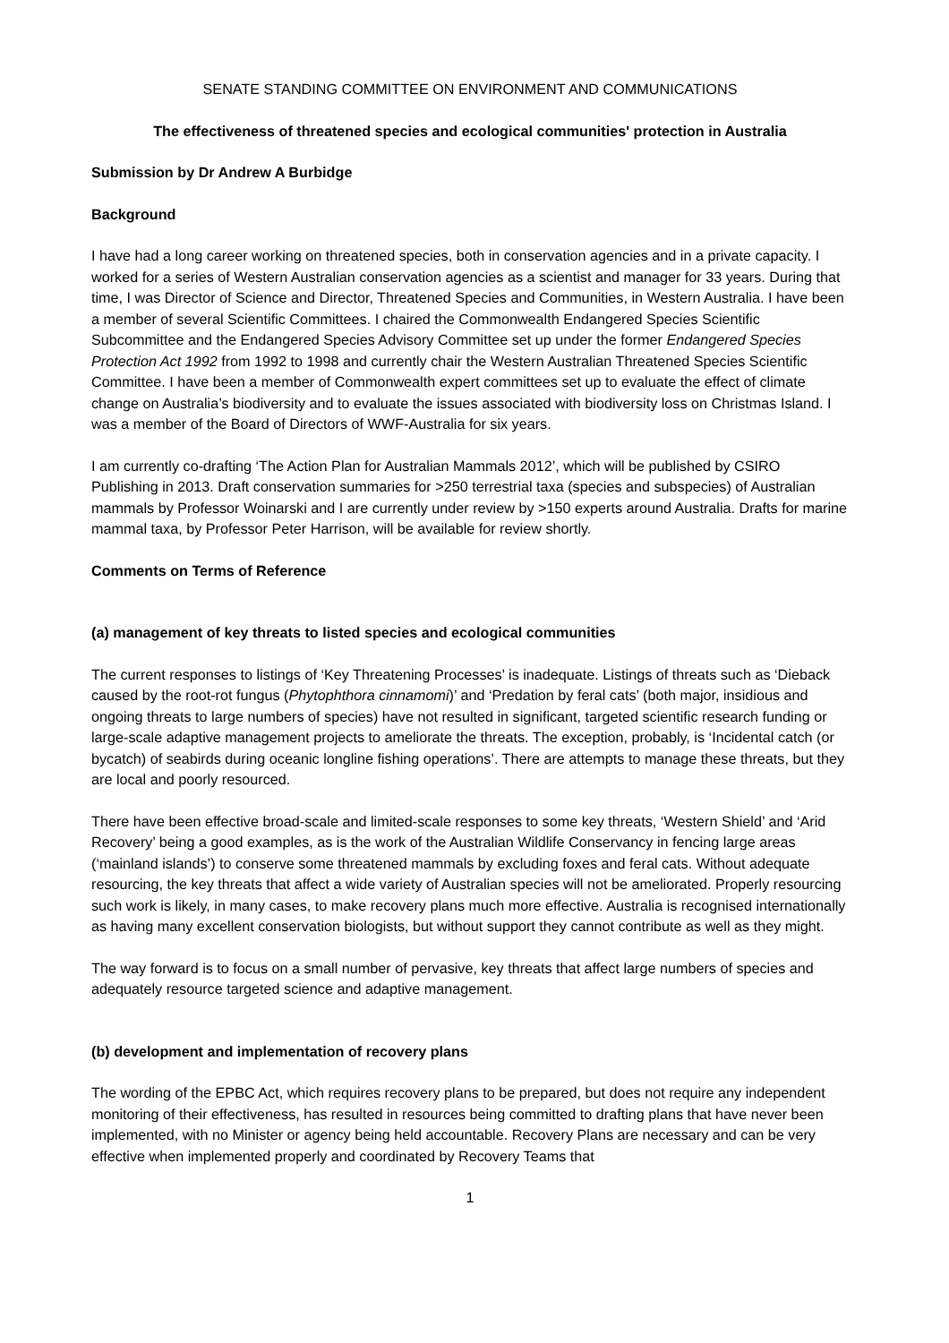SENATE STANDING COMMITTEE ON ENVIRONMENT AND COMMUNICATIONS
The effectiveness of threatened species and ecological communities' protection in Australia
Submission by Dr Andrew A Burbidge
Background
I have had a long career working on threatened species, both in conservation agencies and in a private capacity. I worked for a series of Western Australian conservation agencies as a scientist and manager for 33 years. During that time, I was Director of Science and Director, Threatened Species and Communities, in Western Australia. I have been a member of several Scientific Committees. I chaired the Commonwealth Endangered Species Scientific Subcommittee and the Endangered Species Advisory Committee set up under the former Endangered Species Protection Act 1992 from 1992 to 1998 and currently chair the Western Australian Threatened Species Scientific Committee. I have been a member of Commonwealth expert committees set up to evaluate the effect of climate change on Australia’s biodiversity and to evaluate the issues associated with biodiversity loss on Christmas Island. I was a member of the Board of Directors of WWF-Australia for six years.
I am currently co-drafting ‘The Action Plan for Australian Mammals 2012’, which will be published by CSIRO Publishing in 2013. Draft conservation summaries for >250 terrestrial taxa (species and subspecies) of Australian mammals by Professor Woinarski and I are currently under review by >150 experts around Australia. Drafts for marine mammal taxa, by Professor Peter Harrison, will be available for review shortly.
Comments on Terms of Reference
(a) management of key threats to listed species and ecological communities
The current responses to listings of ‘Key Threatening Processes’ is inadequate. Listings of threats such as ‘Dieback caused by the root-rot fungus (Phytophthora cinnamomi)’ and ‘Predation by feral cats’ (both major, insidious and ongoing threats to large numbers of species) have not resulted in significant, targeted scientific research funding or large-scale adaptive management projects to ameliorate the threats. The exception, probably, is ‘Incidental catch (or bycatch) of seabirds during oceanic longline fishing operations’. There are attempts to manage these threats, but they are local and poorly resourced.
There have been effective broad-scale and limited-scale responses to some key threats, ‘Western Shield’ and ‘Arid Recovery’ being a good examples, as is the work of the Australian Wildlife Conservancy in fencing large areas (‘mainland islands’) to conserve some threatened mammals by excluding foxes and feral cats. Without adequate resourcing, the key threats that affect a wide variety of Australian species will not be ameliorated. Properly resourcing such work is likely, in many cases, to make recovery plans much more effective. Australia is recognised internationally as having many excellent conservation biologists, but without support they cannot contribute as well as they might.
The way forward is to focus on a small number of pervasive, key threats that affect large numbers of species and adequately resource targeted science and adaptive management.
(b) development and implementation of recovery plans
The wording of the EPBC Act, which requires recovery plans to be prepared, but does not require any independent monitoring of their effectiveness, has resulted in resources being committed to drafting plans that have never been implemented, with no Minister or agency being held accountable. Recovery Plans are necessary and can be very effective when implemented properly and coordinated by Recovery Teams that
1